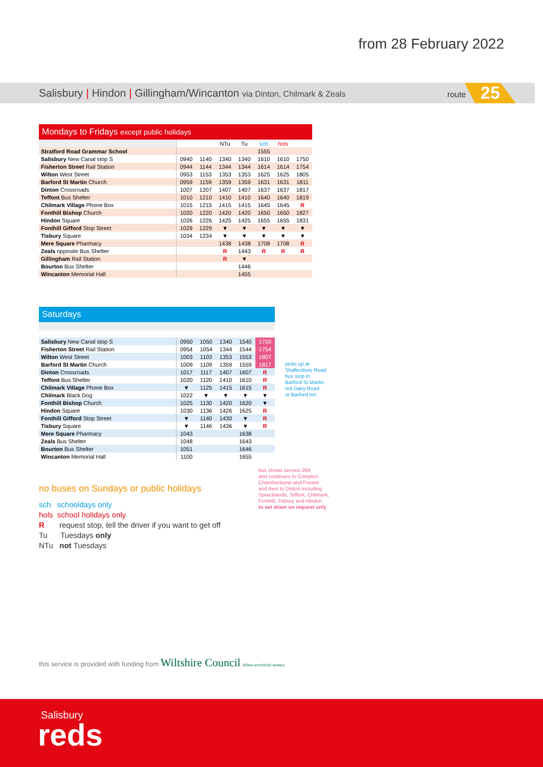from 28 February 2022
Salisbury | Hindon | Gillingham/Wincanton via Dinton, Chilmark & Zeals
route 25
Mondays to Fridays except public holidays
| | | | NTu | Tu | sch | hols | |
| Stratford Road Grammar School | | | | | 1555 | | |
| Salisbury New Canal stop S | 0940 | 1140 | 1340 | 1340 | 1610 | 1610 | 1750 |
| Fisherton Street Rail Station | 0944 | 1144 | 1344 | 1344 | 1614 | 1614 | 1754 |
| Wilton West Street | 0953 | 1153 | 1353 | 1353 | 1625 | 1625 | 1805 |
| Barford St Martin Church | 0959 | 1159 | 1359 | 1359 | 1631 | 1631 | 1811 |
| Dinton Crossroads | 1007 | 1207 | 1407 | 1407 | 1637 | 1637 | 1817 |
| Teffont Bus Shelter | 1010 | 1210 | 1410 | 1410 | 1640 | 1640 | 1819 |
| Chilmark Village Phone Box | 1015 | 1215 | 1415 | 1415 | 1645 | 1645 | R |
| Fonthill Bishop Church | 1020 | 1220 | 1420 | 1420 | 1650 | 1650 | 1827 |
| Hindon Square | 1026 | 1226 | 1425 | 1425 | 1655 | 1655 | 1831 |
| Fonthill Gifford Stop Street | 1029 | 1229 | ▼ | ▼ | ▼ | ▼ | ▼ |
| Tisbury Square | 1034 | 1234 | ▼ | ▼ | ▼ | ▼ | ▼ |
| Mere Square Pharmacy | | | 1438 | 1438 | 1708 | 1708 | R |
| Zeals opposite Bus Shelter | | | R | 1443 | R | R | R |
| Gillingham Rail Station | | | R | ▼ | | | |
| Bourton Bus Shelter | | | | 1446 | | | |
| Wincanton Memorial Hall | | | | 1455 | | | |
Saturdays
| Salisbury New Canal stop S | 0950 | 1050 | 1340 | 1540 | 1750 |
| Fisherton Street Rail Station | 0954 | 1054 | 1344 | 1544 | 1754 |
| Wilton West Street | 1003 | 1103 | 1353 | 1553 | 1807 |
| Barford St Martin Church | 1009 | 1109 | 1359 | 1559 | 1817 |
| Dinton Crossroads | 1017 | 1117 | 1407 | 1607 | R |
| Teffont Bus Shelter | 1020 | 1120 | 1410 | 1610 | R |
| Chilmark Village Phone Box | ▼ | 1125 | 1415 | 1615 | R |
| Chilmark Black Dog | 1022 | ▼ | ▼ | ▼ | ▼ |
| Fonthill Bishop Church | 1025 | 1130 | 1420 | 1620 | ▼ |
| Hindon Square | 1030 | 1136 | 1426 | 1625 | R |
| Fonthill Gifford Stop Street | ▼ | 1140 | 1430 | ▼ | R |
| Tisbury Square | ▼ | 1146 | 1436 | ▼ | R |
| Mere Square Pharmacy | 1043 | | | 1638 | |
| Zeals Bus Shelter | 1048 | | | 1643 | |
| Bourton Bus Shelter | 1051 | | | 1646 | |
| Wincanton Memorial Hall | 1100 | | | 1655 | |
picks up at
Shaftesbury Road
bus stop in
Barford St Martin,
not Dairy Road
or Barford Inn
bus shows service 26A
and continues to Compton
Chamberlayne and Fovant
and then to Dinton including
Spracklands, Teffont, Chilmark,
Fonthill, Tisbury and Hindon
to set down on request only
no buses on Sundays or public holidays
sch schooldays only
hols school holidays only
R request stop, tell the driver if you want to get off
Tu Tuesdays only
NTu not Tuesdays
this service is provided with funding from Wiltshire Council Where everybody matters
Salisbury
reds